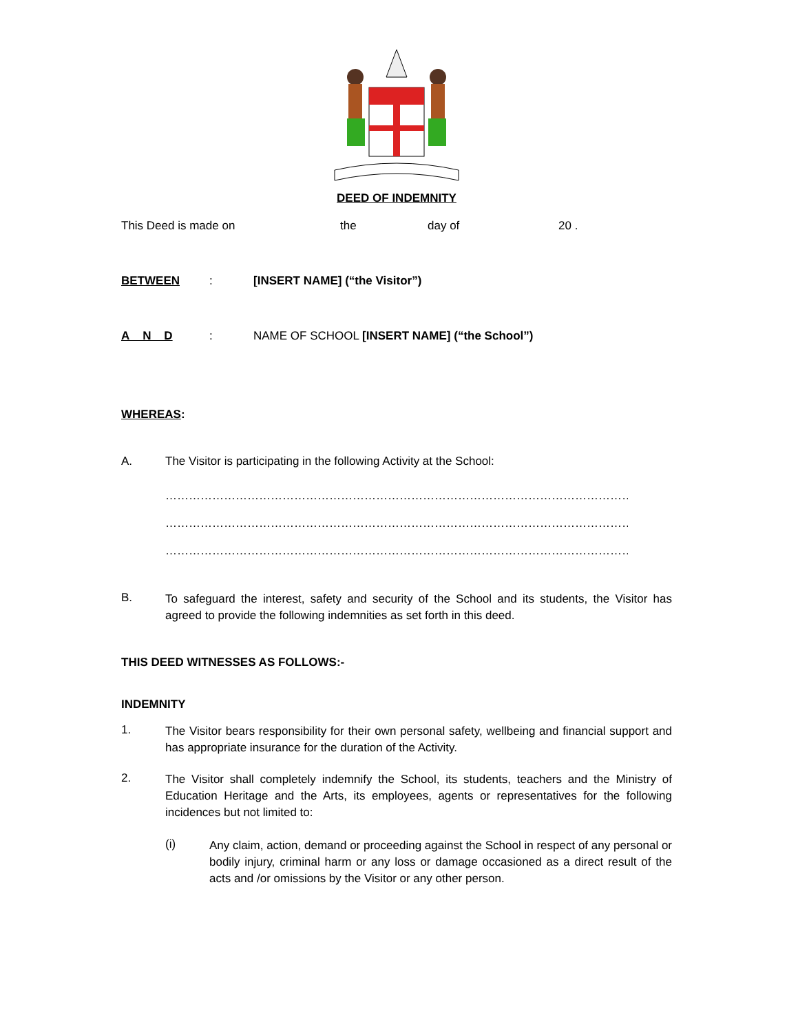DEED OF INDEMNITY
This Deed is made on the day of 20 .
BETWEEN: [INSERT NAME] (“the Visitor”)
A N D: NAME OF SCHOOL [INSERT NAME] (“the School”)
WHEREAS:
A. The Visitor is participating in the following Activity at the School:
……………………………………………………………………………………………………………
……………………………………………………………………………………………………………
……………………………………………………………………………………………………………
B. To safeguard the interest, safety and security of the School and its students, the Visitor has agreed to provide the following indemnities as set forth in this deed.
THIS DEED WITNESSES AS FOLLOWS:-
INDEMNITY
1. The Visitor bears responsibility for their own personal safety, wellbeing and financial support and has appropriate insurance for the duration of the Activity.
2. The Visitor shall completely indemnify the School, its students, teachers and the Ministry of Education Heritage and the Arts, its employees, agents or representatives for the following incidences but not limited to:
(i) Any claim, action, demand or proceeding against the School in respect of any personal or bodily injury, criminal harm or any loss or damage occasioned as a direct result of the acts and /or omissions by the Visitor or any other person.